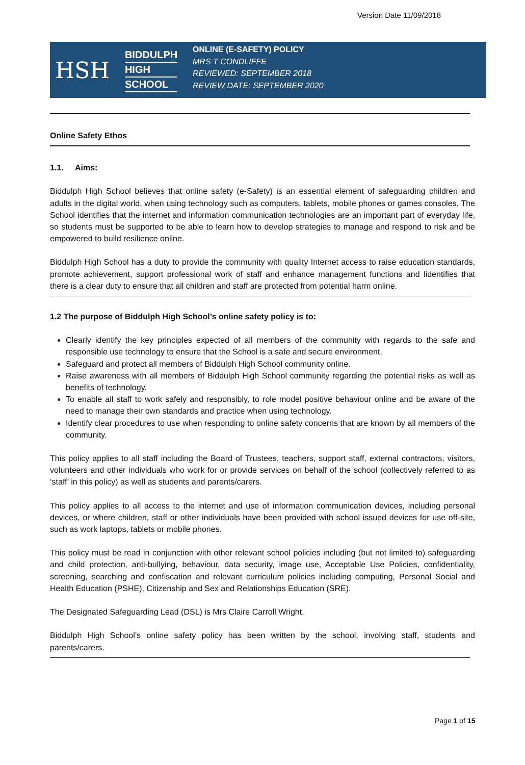Version Date 11/09/2018
HSH
BIDDULPH
HIGH
SCHOOL
ONLINE (E-SAFETY) POLICY
MRS T CONDLIFFE
REVIEWED: SEPTEMBER 2018
REVIEW DATE: SEPTEMBER 2020
Online Safety Ethos
1.1. Aims:
Biddulph High School believes that online safety (e-Safety) is an essential element of safeguarding children and adults in the digital world, when using technology such as computers, tablets, mobile phones or games consoles. The School identifies that the internet and information communication technologies are an important part of everyday life, so students must be supported to be able to learn how to develop strategies to manage and respond to risk and be empowered to build resilience online.
Biddulph High School has a duty to provide the community with quality Internet access to raise education standards, promote achievement, support professional work of staff and enhance management functions and lidentifies that there is a clear duty to ensure that all children and staff are protected from potential harm online.
1.2 The purpose of Biddulph High School’s online safety policy is to:
Clearly identify the key principles expected of all members of the community with regards to the safe and responsible use technology to ensure that the School is a safe and secure environment.
Safeguard and protect all members of Biddulph High School community online.
Raise awareness with all members of Biddulph High School community regarding the potential risks as well as benefits of technology.
To enable all staff to work safely and responsibly, to role model positive behaviour online and be aware of the need to manage their own standards and practice when using technology.
Identify clear procedures to use when responding to online safety concerns that are known by all members of the community.
This policy applies to all staff including the Board of Trustees, teachers, support staff, external contractors, visitors, volunteers and other individuals who work for or provide services on behalf of the school (collectively referred to as ‘staff’ in this policy) as well as students and parents/carers.
This policy applies to all access to the internet and use of information communication devices, including personal devices, or where children, staff or other individuals have been provided with school issued devices for use off-site, such as work laptops, tablets or mobile phones.
This policy must be read in conjunction with other relevant school policies including (but not limited to) safeguarding and child protection, anti-bullying, behaviour, data security, image use, Acceptable Use Policies, confidentiality, screening, searching and confiscation and relevant curriculum policies including computing, Personal Social and Health Education (PSHE), Citizenship and Sex and Relationships Education (SRE).
The Designated Safeguarding Lead (DSL) is Mrs Claire Carroll Wright.
Biddulph High School’s online safety policy has been written by the school, involving staff, students and parents/carers.
Page 1 of 15